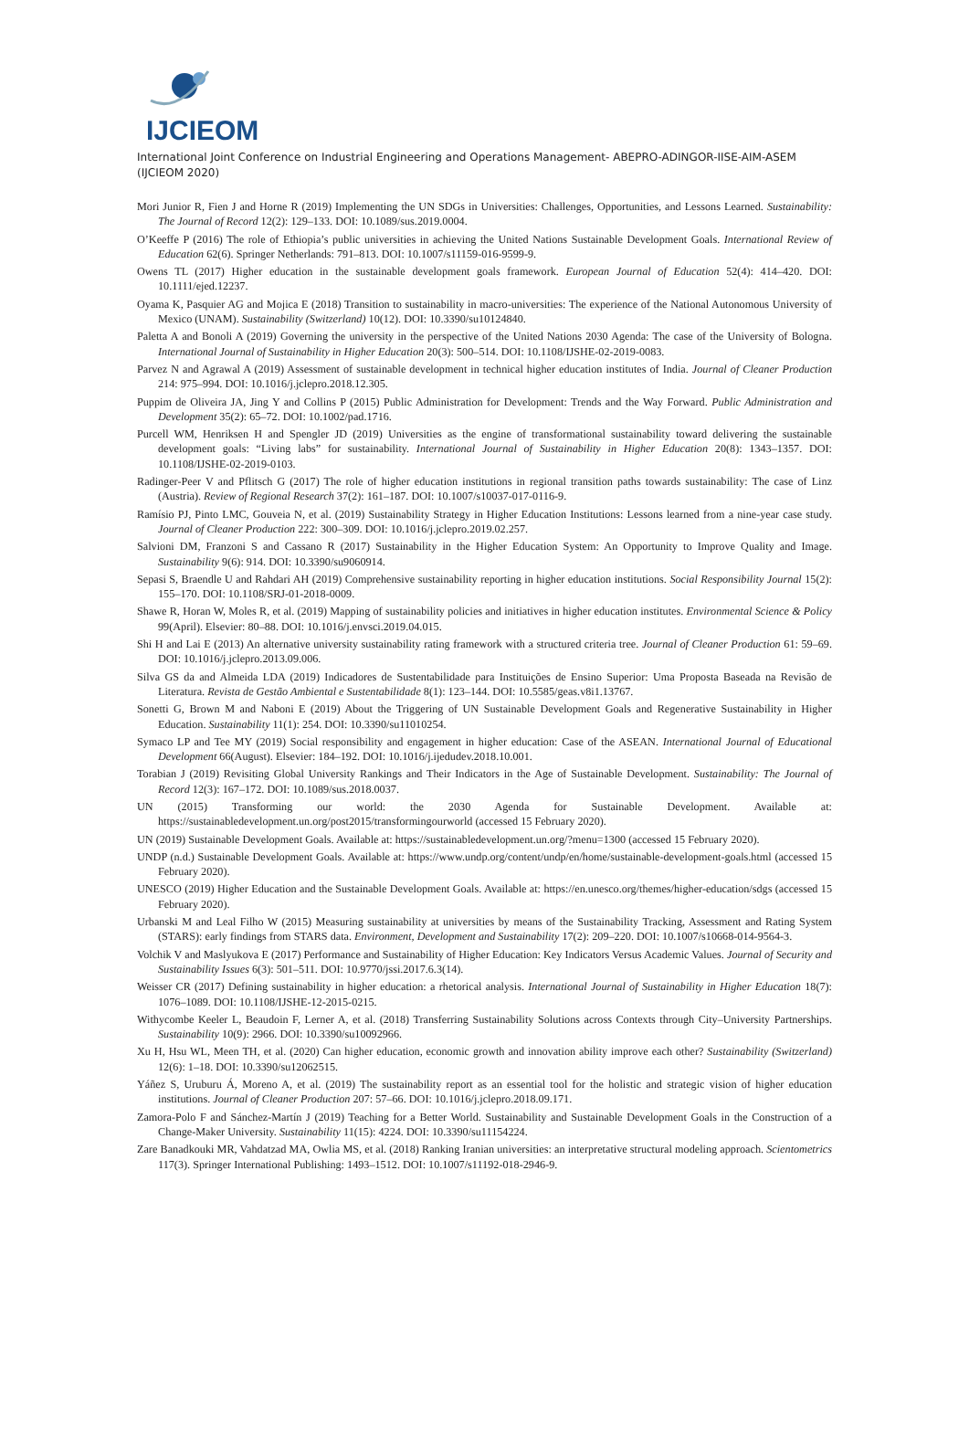IJCIEOM
International Joint Conference on Industrial Engineering and Operations Management- ABEPRO-ADINGOR-IISE-AIM-ASEM (IJCIEOM 2020)
Mori Junior R, Fien J and Horne R (2019) Implementing the UN SDGs in Universities: Challenges, Opportunities, and Lessons Learned. Sustainability: The Journal of Record 12(2): 129–133. DOI: 10.1089/sus.2019.0004.
O’Keeffe P (2016) The role of Ethiopia’s public universities in achieving the United Nations Sustainable Development Goals. International Review of Education 62(6). Springer Netherlands: 791–813. DOI: 10.1007/s11159-016-9599-9.
Owens TL (2017) Higher education in the sustainable development goals framework. European Journal of Education 52(4): 414–420. DOI: 10.1111/ejed.12237.
Oyama K, Pasquier AG and Mojica E (2018) Transition to sustainability in macro-universities: The experience of the National Autonomous University of Mexico (UNAM). Sustainability (Switzerland) 10(12). DOI: 10.3390/su10124840.
Paletta A and Bonoli A (2019) Governing the university in the perspective of the United Nations 2030 Agenda: The case of the University of Bologna. International Journal of Sustainability in Higher Education 20(3): 500–514. DOI: 10.1108/IJSHE-02-2019-0083.
Parvez N and Agrawal A (2019) Assessment of sustainable development in technical higher education institutes of India. Journal of Cleaner Production 214: 975–994. DOI: 10.1016/j.jclepro.2018.12.305.
Puppim de Oliveira JA, Jing Y and Collins P (2015) Public Administration for Development: Trends and the Way Forward. Public Administration and Development 35(2): 65–72. DOI: 10.1002/pad.1716.
Purcell WM, Henriksen H and Spengler JD (2019) Universities as the engine of transformational sustainability toward delivering the sustainable development goals: “Living labs” for sustainability. International Journal of Sustainability in Higher Education 20(8): 1343–1357. DOI: 10.1108/IJSHE-02-2019-0103.
Radinger-Peer V and Pflitsch G (2017) The role of higher education institutions in regional transition paths towards sustainability: The case of Linz (Austria). Review of Regional Research 37(2): 161–187. DOI: 10.1007/s10037-017-0116-9.
Ramísio PJ, Pinto LMC, Gouveia N, et al. (2019) Sustainability Strategy in Higher Education Institutions: Lessons learned from a nine-year case study. Journal of Cleaner Production 222: 300–309. DOI: 10.1016/j.jclepro.2019.02.257.
Salvioni DM, Franzoni S and Cassano R (2017) Sustainability in the Higher Education System: An Opportunity to Improve Quality and Image. Sustainability 9(6): 914. DOI: 10.3390/su9060914.
Sepasi S, Braendle U and Rahdari AH (2019) Comprehensive sustainability reporting in higher education institutions. Social Responsibility Journal 15(2): 155–170. DOI: 10.1108/SRJ-01-2018-0009.
Shawe R, Horan W, Moles R, et al. (2019) Mapping of sustainability policies and initiatives in higher education institutes. Environmental Science & Policy 99(April). Elsevier: 80–88. DOI: 10.1016/j.envsci.2019.04.015.
Shi H and Lai E (2013) An alternative university sustainability rating framework with a structured criteria tree. Journal of Cleaner Production 61: 59–69. DOI: 10.1016/j.jclepro.2013.09.006.
Silva GS da and Almeida LDA (2019) Indicadores de Sustentabilidade para Instituições de Ensino Superior: Uma Proposta Baseada na Revisão de Literatura. Revista de Gestão Ambiental e Sustentabilidade 8(1): 123–144. DOI: 10.5585/geas.v8i1.13767.
Sonetti G, Brown M and Naboni E (2019) About the Triggering of UN Sustainable Development Goals and Regenerative Sustainability in Higher Education. Sustainability 11(1): 254. DOI: 10.3390/su11010254.
Symaco LP and Tee MY (2019) Social responsibility and engagement in higher education: Case of the ASEAN. International Journal of Educational Development 66(August). Elsevier: 184–192. DOI: 10.1016/j.ijedudev.2018.10.001.
Torabian J (2019) Revisiting Global University Rankings and Their Indicators in the Age of Sustainable Development. Sustainability: The Journal of Record 12(3): 167–172. DOI: 10.1089/sus.2018.0037.
UN (2015) Transforming our world: the 2030 Agenda for Sustainable Development. Available at: https://sustainabledevelopment.un.org/post2015/transformingourworld (accessed 15 February 2020).
UN (2019) Sustainable Development Goals. Available at: https://sustainabledevelopment.un.org/?menu=1300 (accessed 15 February 2020).
UNDP (n.d.) Sustainable Development Goals. Available at: https://www.undp.org/content/undp/en/home/sustainable-development-goals.html (accessed 15 February 2020).
UNESCO (2019) Higher Education and the Sustainable Development Goals. Available at: https://en.unesco.org/themes/higher-education/sdgs (accessed 15 February 2020).
Urbanski M and Leal Filho W (2015) Measuring sustainability at universities by means of the Sustainability Tracking, Assessment and Rating System (STARS): early findings from STARS data. Environment, Development and Sustainability 17(2): 209–220. DOI: 10.1007/s10668-014-9564-3.
Volchik V and Maslyukova E (2017) Performance and Sustainability of Higher Education: Key Indicators Versus Academic Values. Journal of Security and Sustainability Issues 6(3): 501–511. DOI: 10.9770/jssi.2017.6.3(14).
Weisser CR (2017) Defining sustainability in higher education: a rhetorical analysis. International Journal of Sustainability in Higher Education 18(7): 1076–1089. DOI: 10.1108/IJSHE-12-2015-0215.
Withycombe Keeler L, Beaudoin F, Lerner A, et al. (2018) Transferring Sustainability Solutions across Contexts through City–University Partnerships. Sustainability 10(9): 2966. DOI: 10.3390/su10092966.
Xu H, Hsu WL, Meen TH, et al. (2020) Can higher education, economic growth and innovation ability improve each other? Sustainability (Switzerland) 12(6): 1–18. DOI: 10.3390/su12062515.
Yáñez S, Uruburu Á, Moreno A, et al. (2019) The sustainability report as an essential tool for the holistic and strategic vision of higher education institutions. Journal of Cleaner Production 207: 57–66. DOI: 10.1016/j.jclepro.2018.09.171.
Zamora-Polo F and Sánchez-Martín J (2019) Teaching for a Better World. Sustainability and Sustainable Development Goals in the Construction of a Change-Maker University. Sustainability 11(15): 4224. DOI: 10.3390/su11154224.
Zare Banadkouki MR, Vahdatzad MA, Owlia MS, et al. (2018) Ranking Iranian universities: an interpretative structural modeling approach. Scientometrics 117(3). Springer International Publishing: 1493–1512. DOI: 10.1007/s11192-018-2946-9.